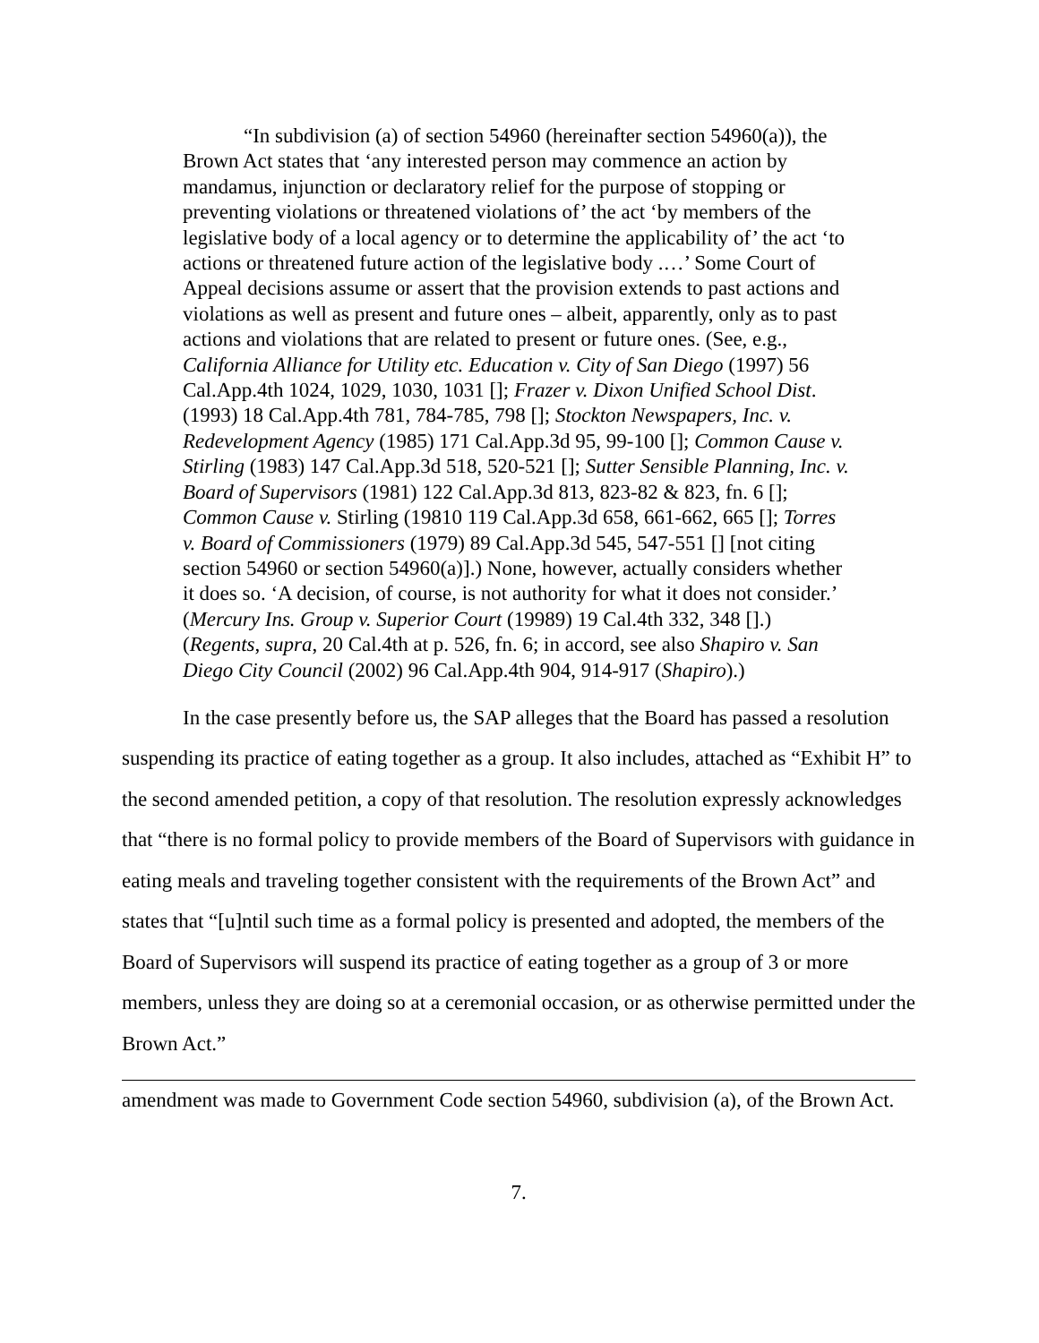“In subdivision (a) of section 54960 (hereinafter section 54960(a)), the Brown Act states that ‘any interested person may commence an action by mandamus, injunction or declaratory relief for the purpose of stopping or preventing violations or threatened violations of’ the act ‘by members of the legislative body of a local agency or to determine the applicability of’ the act ‘to actions or threatened future action of the legislative body .…’ Some Court of Appeal decisions assume or assert that the provision extends to past actions and violations as well as present and future ones – albeit, apparently, only as to past actions and violations that are related to present or future ones. (See, e.g., California Alliance for Utility etc. Education v. City of San Diego (1997) 56 Cal.App.4th 1024, 1029, 1030, 1031 []; Frazer v. Dixon Unified School Dist. (1993) 18 Cal.App.4th 781, 784-785, 798 []; Stockton Newspapers, Inc. v. Redevelopment Agency (1985) 171 Cal.App.3d 95, 99-100 []; Common Cause v. Stirling (1983) 147 Cal.App.3d 518, 520-521 []; Sutter Sensible Planning, Inc. v. Board of Supervisors (1981) 122 Cal.App.3d 813, 823-82 & 823, fn. 6 []; Common Cause v. Stirling (19810 119 Cal.App.3d 658, 661-662, 665 []; Torres v. Board of Commissioners (1979) 89 Cal.App.3d 545, 547-551 [] [not citing section 54960 or section 54960(a)].) None, however, actually considers whether it does so. ‘A decision, of course, is not authority for what it does not consider.’ (Mercury Ins. Group v. Superior Court (19989) 19 Cal.4th 332, 348 [].) (Regents, supra, 20 Cal.4th at p. 526, fn. 6; in accord, see also Shapiro v. San Diego City Council (2002) 96 Cal.App.4th 904, 914-917 (Shapiro).)
In the case presently before us, the SAP alleges that the Board has passed a resolution suspending its practice of eating together as a group. It also includes, attached as “Exhibit H” to the second amended petition, a copy of that resolution. The resolution expressly acknowledges that “there is no formal policy to provide members of the Board of Supervisors with guidance in eating meals and traveling together consistent with the requirements of the Brown Act” and states that “[u]ntil such time as a formal policy is presented and adopted, the members of the Board of Supervisors will suspend its practice of eating together as a group of 3 or more members, unless they are doing so at a ceremonial occasion, or as otherwise permitted under the Brown Act.”
amendment was made to Government Code section 54960, subdivision (a), of the Brown Act.
7.